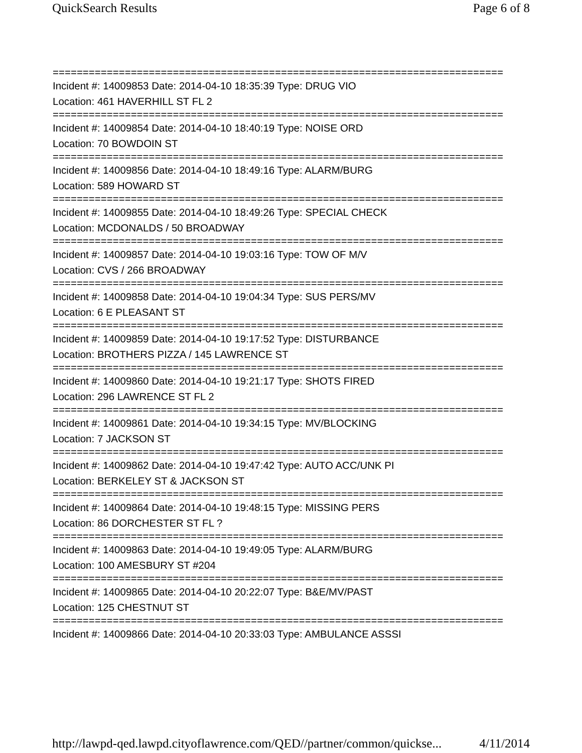QuickSearch Results Page 6 of 8
===========================================================================
Incident #: 14009853 Date: 2014-04-10 18:35:39 Type: DRUG VIO
Location: 461 HAVERHILL ST FL 2
===========================================================================
Incident #: 14009854 Date: 2014-04-10 18:40:19 Type: NOISE ORD
Location: 70 BOWDOIN ST
===========================================================================
Incident #: 14009856 Date: 2014-04-10 18:49:16 Type: ALARM/BURG
Location: 589 HOWARD ST
===========================================================================
Incident #: 14009855 Date: 2014-04-10 18:49:26 Type: SPECIAL CHECK
Location: MCDONALDS / 50 BROADWAY
===========================================================================
Incident #: 14009857 Date: 2014-04-10 19:03:16 Type: TOW OF M/V
Location: CVS / 266 BROADWAY
===========================================================================
Incident #: 14009858 Date: 2014-04-10 19:04:34 Type: SUS PERS/MV
Location: 6 E PLEASANT ST
===========================================================================
Incident #: 14009859 Date: 2014-04-10 19:17:52 Type: DISTURBANCE
Location: BROTHERS PIZZA / 145 LAWRENCE ST
===========================================================================
Incident #: 14009860 Date: 2014-04-10 19:21:17 Type: SHOTS FIRED
Location: 296 LAWRENCE ST FL 2
===========================================================================
Incident #: 14009861 Date: 2014-04-10 19:34:15 Type: MV/BLOCKING
Location: 7 JACKSON ST
===========================================================================
Incident #: 14009862 Date: 2014-04-10 19:47:42 Type: AUTO ACC/UNK PI
Location: BERKELEY ST & JACKSON ST
===========================================================================
Incident #: 14009864 Date: 2014-04-10 19:48:15 Type: MISSING PERS
Location: 86 DORCHESTER ST FL ?
===========================================================================
Incident #: 14009863 Date: 2014-04-10 19:49:05 Type: ALARM/BURG
Location: 100 AMESBURY ST #204
===========================================================================
Incident #: 14009865 Date: 2014-04-10 20:22:07 Type: B&E/MV/PAST
Location: 125 CHESTNUT ST
===========================================================================
Incident #: 14009866 Date: 2014-04-10 20:33:03 Type: AMBULANCE ASSSI
http://lawpd-qed.lawpd.cityoflawrence.com/QED//partner/common/quickse... 4/11/2014